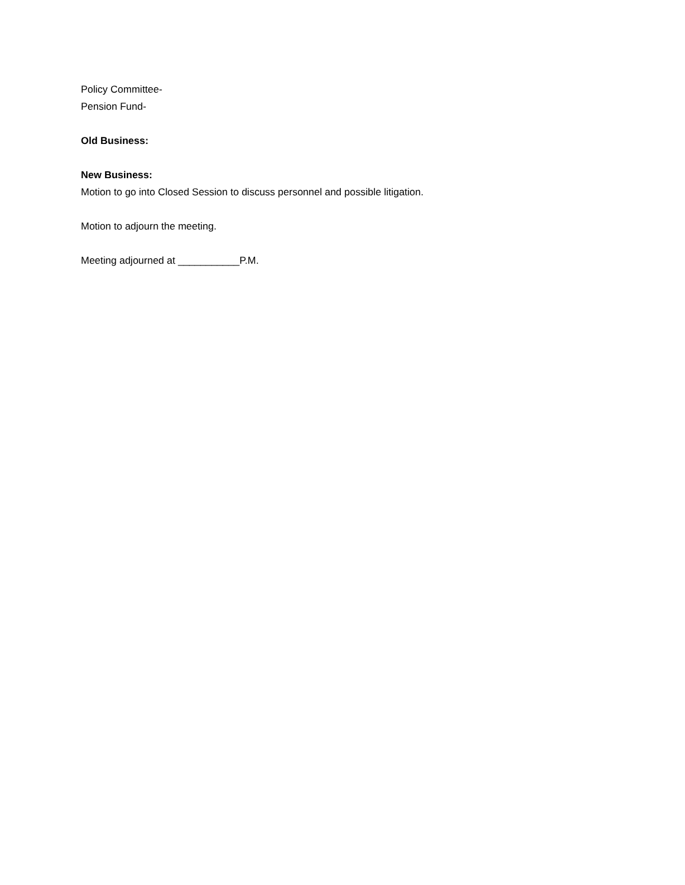Policy Committee-
Pension Fund-
Old Business:
New Business:
Motion to go into Closed Session to discuss personnel and possible litigation.
Motion to adjourn the meeting.
Meeting adjourned at ___________P.M.